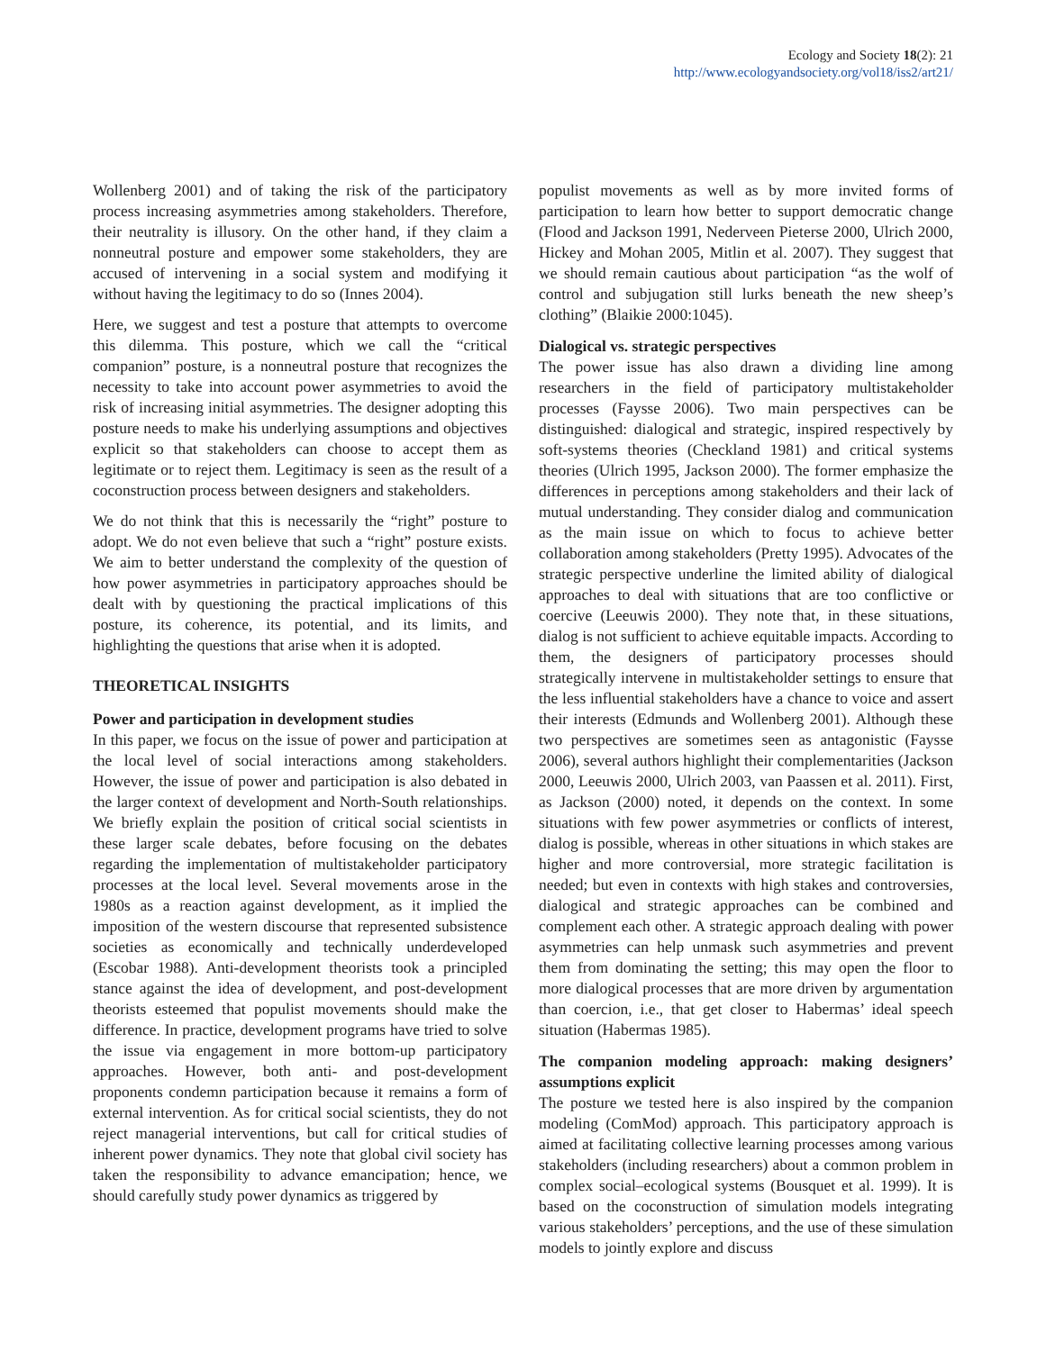Ecology and Society 18(2): 21
http://www.ecologyandsociety.org/vol18/iss2/art21/
Wollenberg 2001) and of taking the risk of the participatory process increasing asymmetries among stakeholders. Therefore, their neutrality is illusory. On the other hand, if they claim a nonneutral posture and empower some stakeholders, they are accused of intervening in a social system and modifying it without having the legitimacy to do so (Innes 2004).
Here, we suggest and test a posture that attempts to overcome this dilemma. This posture, which we call the “critical companion” posture, is a nonneutral posture that recognizes the necessity to take into account power asymmetries to avoid the risk of increasing initial asymmetries. The designer adopting this posture needs to make his underlying assumptions and objectives explicit so that stakeholders can choose to accept them as legitimate or to reject them. Legitimacy is seen as the result of a coconstruction process between designers and stakeholders.
We do not think that this is necessarily the “right” posture to adopt. We do not even believe that such a “right” posture exists. We aim to better understand the complexity of the question of how power asymmetries in participatory approaches should be dealt with by questioning the practical implications of this posture, its coherence, its potential, and its limits, and highlighting the questions that arise when it is adopted.
THEORETICAL INSIGHTS
Power and participation in development studies
In this paper, we focus on the issue of power and participation at the local level of social interactions among stakeholders. However, the issue of power and participation is also debated in the larger context of development and North-South relationships. We briefly explain the position of critical social scientists in these larger scale debates, before focusing on the debates regarding the implementation of multistakeholder participatory processes at the local level. Several movements arose in the 1980s as a reaction against development, as it implied the imposition of the western discourse that represented subsistence societies as economically and technically underdeveloped (Escobar 1988). Anti-development theorists took a principled stance against the idea of development, and post-development theorists esteemed that populist movements should make the difference. In practice, development programs have tried to solve the issue via engagement in more bottom-up participatory approaches. However, both anti- and post-development proponents condemn participation because it remains a form of external intervention. As for critical social scientists, they do not reject managerial interventions, but call for critical studies of inherent power dynamics. They note that global civil society has taken the responsibility to advance emancipation; hence, we should carefully study power dynamics as triggered by
populist movements as well as by more invited forms of participation to learn how better to support democratic change (Flood and Jackson 1991, Nederveen Pieterse 2000, Ulrich 2000, Hickey and Mohan 2005, Mitlin et al. 2007). They suggest that we should remain cautious about participation “as the wolf of control and subjugation still lurks beneath the new sheep’s clothing” (Blaikie 2000:1045).
Dialogical vs. strategic perspectives
The power issue has also drawn a dividing line among researchers in the field of participatory multistakeholder processes (Faysse 2006). Two main perspectives can be distinguished: dialogical and strategic, inspired respectively by soft-systems theories (Checkland 1981) and critical systems theories (Ulrich 1995, Jackson 2000). The former emphasize the differences in perceptions among stakeholders and their lack of mutual understanding. They consider dialog and communication as the main issue on which to focus to achieve better collaboration among stakeholders (Pretty 1995). Advocates of the strategic perspective underline the limited ability of dialogical approaches to deal with situations that are too conflictive or coercive (Leeuwis 2000). They note that, in these situations, dialog is not sufficient to achieve equitable impacts. According to them, the designers of participatory processes should strategically intervene in multistakeholder settings to ensure that the less influential stakeholders have a chance to voice and assert their interests (Edmunds and Wollenberg 2001). Although these two perspectives are sometimes seen as antagonistic (Faysse 2006), several authors highlight their complementarities (Jackson 2000, Leeuwis 2000, Ulrich 2003, van Paassen et al. 2011). First, as Jackson (2000) noted, it depends on the context. In some situations with few power asymmetries or conflicts of interest, dialog is possible, whereas in other situations in which stakes are higher and more controversial, more strategic facilitation is needed; but even in contexts with high stakes and controversies, dialogical and strategic approaches can be combined and complement each other. A strategic approach dealing with power asymmetries can help unmask such asymmetries and prevent them from dominating the setting; this may open the floor to more dialogical processes that are more driven by argumentation than coercion, i.e., that get closer to Habermas’ ideal speech situation (Habermas 1985).
The companion modeling approach: making designers’ assumptions explicit
The posture we tested here is also inspired by the companion modeling (ComMod) approach. This participatory approach is aimed at facilitating collective learning processes among various stakeholders (including researchers) about a common problem in complex social–ecological systems (Bousquet et al. 1999). It is based on the coconstruction of simulation models integrating various stakeholders’ perceptions, and the use of these simulation models to jointly explore and discuss